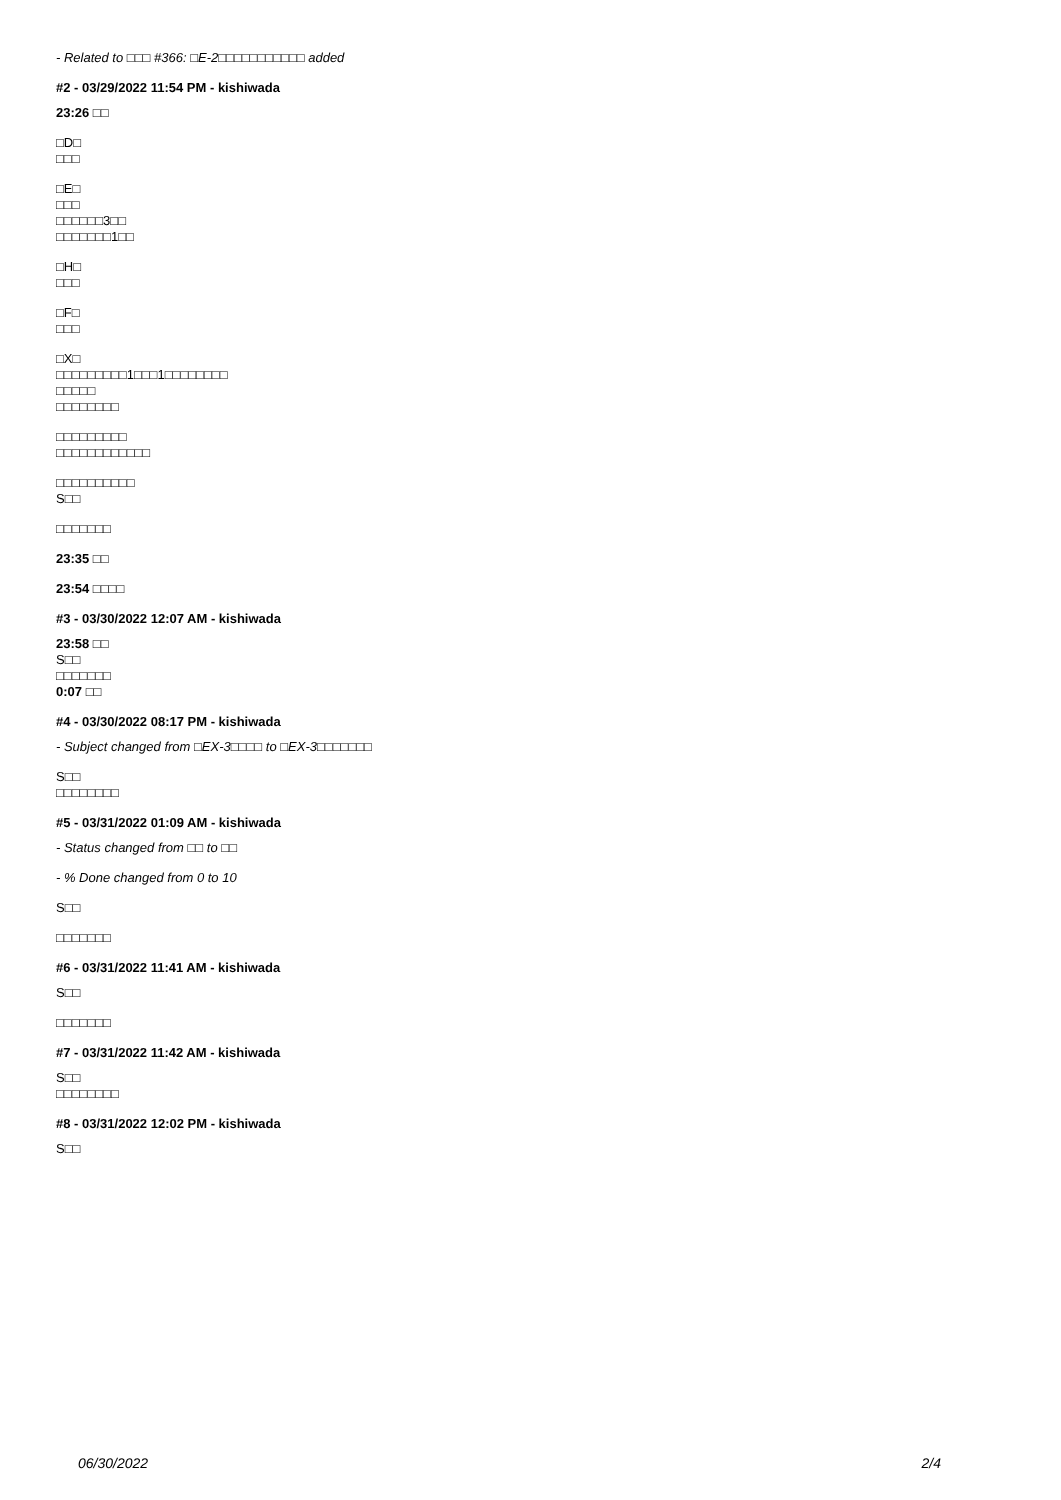- Related to □□□ #366: □E-2□□□□□□□□□□□ added
#2 - 03/29/2022 11:54 PM - kishiwada
23:26 □□
□D□
□□□
□E□
□□□
□□□□□□3□□
□□□□□□□1□□
□H□
□□□
□F□
□□□
□X□
□□□□□□□□□1□□□1□□□□□□□□
□□□□□
□□□□□□□□
□□□□□□□□□
□□□□□□□□□□□□
□□□□□□□□□□
S□□
□□□□□□□
23:35 □□
23:54 □□□□
#3 - 03/30/2022 12:07 AM - kishiwada
23:58 □□
S□□
□□□□□□□
0:07 □□
#4 - 03/30/2022 08:17 PM - kishiwada
- Subject changed from □EX-3□□□□ to □EX-3□□□□□□□
S□□
□□□□□□□□
#5 - 03/31/2022 01:09 AM - kishiwada
- Status changed from □□ to □□
- % Done changed from 0 to 10
S□□
□□□□□□□
#6 - 03/31/2022 11:41 AM - kishiwada
S□□
□□□□□□□
#7 - 03/31/2022 11:42 AM - kishiwada
S□□
□□□□□□□□
#8 - 03/31/2022 12:02 PM - kishiwada
S□□
06/30/2022 2/4